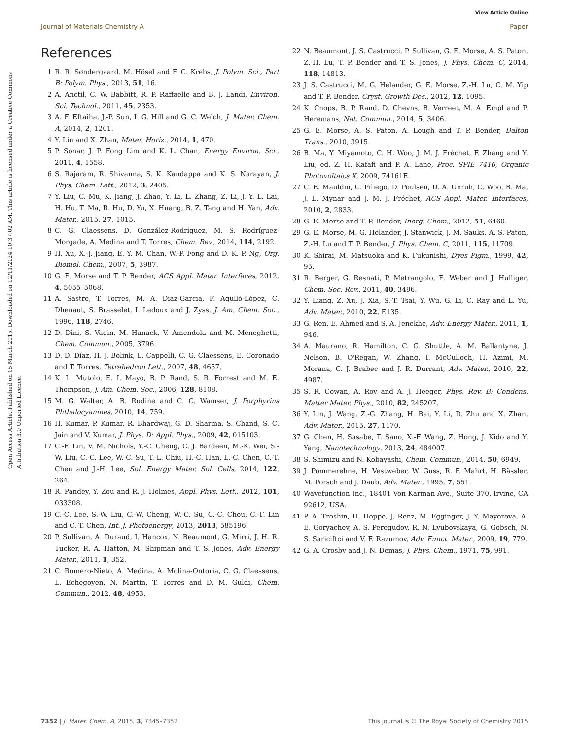View Article Online
Journal of Materials Chemistry A Paper
Open Access Article. Published on 05 March 2015. Downloaded on 12/11/2024 10:37:02 AM. This article is licensed under a Creative Commons Attribution 3.0 Unported Licence.
References
1 R. R. Søndergaard, M. Hösel and F. C. Krebs, J. Polym. Sci., Part B: Polym. Phys., 2013, 51, 16.
2 A. Anctil, C. W. Babbitt, R. P. Raffaelle and B. J. Landi, Environ. Sci. Technol., 2011, 45, 2353.
3 A. F. Eftaiha, J.-P. Sun, I. G. Hill and G. C. Welch, J. Mater. Chem. A, 2014, 2, 1201.
4 Y. Lin and X. Zhan, Mater. Horiz., 2014, 1, 470.
5 P. Sonar, J. P. Fong Lim and K. L. Chan, Energy Environ. Sci., 2011, 4, 1558.
6 S. Rajaram, R. Shivanna, S. K. Kandappa and K. S. Narayan, J. Phys. Chem. Lett., 2012, 3, 2405.
7 Y. Liu, C. Mu, K. Jiang, J. Zhao, Y. Li, L. Zhang, Z. Li, J. Y. L. Lai, H. Hu, T. Ma, R. Hu, D. Yu, X. Huang, B. Z. Tang and H. Yan, Adv. Mater., 2015, 27, 1015.
8 C. G. Claessens, D. González-Rodríguez, M. S. Rodríguez-Morgade, A. Medina and T. Torres, Chem. Rev., 2014, 114, 2192.
9 H. Xu, X.-J. Jiang, E. Y. M. Chan, W.-P. Fong and D. K. P. Ng, Org. Biomol. Chem., 2007, 5, 3987.
10 G. E. Morse and T. P. Bender, ACS Appl. Mater. Interfaces, 2012, 4, 5055–5068.
11 A. Sastre, T. Torres, M. A. Diaz-Garcia, F. Agulló-López, C. Dhenaut, S. Brasselet, I. Ledoux and J. Zyss, J. Am. Chem. Soc., 1996, 118, 2746.
12 D. Dini, S. Vagin, M. Hanack, V. Amendola and M. Meneghetti, Chem. Commun., 2005, 3796.
13 D. D. Díaz, H. J. Bolink, L. Cappelli, C. G. Claessens, E. Coronado and T. Torres, Tetrahedron Lett., 2007, 48, 4657.
14 K. L. Mutolo, E. I. Mayo, B. P. Rand, S. R. Forrest and M. E. Thompson, J. Am. Chem. Soc., 2006, 128, 8108.
15 M. G. Walter, A. B. Rudine and C. C. Wamser, J. Porphyrins Phthalocyanines, 2010, 14, 759.
16 H. Kumar, P. Kumar, R. Bhardwaj, G. D. Sharma, S. Chand, S. C. Jain and V. Kumar, J. Phys. D: Appl. Phys., 2009, 42, 015103.
17 C.-F. Lin, V. M. Nichols, Y.-C. Cheng, C. J. Bardeen, M.-K. Wei, S.-W. Liu, C.-C. Lee, W.-C. Su, T.-L. Chiu, H.-C. Han, L.-C. Chen, C.-T. Chen and J.-H. Lee, Sol. Energy Mater. Sol. Cells, 2014, 122, 264.
18 R. Pandey, Y. Zou and R. J. Holmes, Appl. Phys. Lett., 2012, 101, 033308.
19 C.-C. Lee, S.-W. Liu, C.-W. Cheng, W.-C. Su, C.-C. Chou, C.-F. Lin and C.-T. Chen, Int. J. Photoenergy, 2013, 2013, 585196.
20 P. Sullivan, A. Duraud, I. Hancox, N. Beaumont, G. Mirri, J. H. R. Tucker, R. A. Hatton, M. Shipman and T. S. Jones, Adv. Energy Mater., 2011, 1, 352.
21 C. Romero-Nieto, A. Medina, A. Molina-Ontoria, C. G. Claessens, L. Echegoyen, N. Martín, T. Torres and D. M. Guldi, Chem. Commun., 2012, 48, 4953.
22 N. Beaumont, J. S. Castrucci, P. Sullivan, G. E. Morse, A. S. Paton, Z.-H. Lu, T. P. Bender and T. S. Jones, J. Phys. Chem. C, 2014, 118, 14813.
23 J. S. Castrucci, M. G. Helander, G. E. Morse, Z.-H. Lu, C. M. Yip and T. P. Bender, Cryst. Growth Des., 2012, 12, 1095.
24 K. Cnops, B. P. Rand, D. Cheyns, B. Verreet, M. A. Empl and P. Heremans, Nat. Commun., 2014, 5, 3406.
25 G. E. Morse, A. S. Paton, A. Lough and T. P. Bender, Dalton Trans., 2010, 3915.
26 B. Ma, Y. Miyamoto, C. H. Woo, J. M. J. Fréchet, F. Zhang and Y. Liu, ed. Z. H. Kafafi and P. A. Lane, Proc. SPIE 7416, Organic Photovoltaics X, 2009, 74161E.
27 C. E. Mauldin, C. Piliego, D. Poulsen, D. A. Unruh, C. Woo, B. Ma, J. L. Mynar and J. M. J. Fréchet, ACS Appl. Mater. Interfaces, 2010, 2, 2833.
28 G. E. Morse and T. P. Bender, Inorg. Chem., 2012, 51, 6460.
29 G. E. Morse, M. G. Helander, J. Stanwick, J. M. Sauks, A. S. Paton, Z.-H. Lu and T. P. Bender, J. Phys. Chem. C, 2011, 115, 11709.
30 K. Shirai, M. Matsuoka and K. Fukunishi, Dyes Pigm., 1999, 42, 95.
31 R. Berger, G. Resnati, P. Metrangolo, E. Weber and J. Hulliger, Chem. Soc. Rev., 2011, 40, 3496.
32 Y. Liang, Z. Xu, J. Xia, S.-T. Tsai, Y. Wu, G. Li, C. Ray and L. Yu, Adv. Mater., 2010, 22, E135.
33 G. Ren, E. Ahmed and S. A. Jenekhe, Adv. Energy Mater., 2011, 1, 946.
34 A. Maurano, R. Hamilton, C. G. Shuttle, A. M. Ballantyne, J. Nelson, B. O'Regan, W. Zhang, I. McCulloch, H. Azimi, M. Morana, C. J. Brabec and J. R. Durrant, Adv. Mater., 2010, 22, 4987.
35 S. R. Cowan, A. Roy and A. J. Heeger, Phys. Rev. B: Condens. Matter Mater. Phys., 2010, 82, 245207.
36 Y. Lin, J. Wang, Z.-G. Zhang, H. Bai, Y. Li, D. Zhu and X. Zhan, Adv. Mater., 2015, 27, 1170.
37 G. Chen, H. Sasabe, T. Sano, X.-F. Wang, Z. Hong, J. Kido and Y. Yang, Nanotechnology, 2013, 24, 484007.
38 S. Shimizu and N. Kobayashi, Chem. Commun., 2014, 50, 6949.
39 J. Pommerehne, H. Vestweber, W. Guss, R. F. Mahrt, H. Bässler, M. Porsch and J. Daub, Adv. Mater., 1995, 7, 551.
40 Wavefunction Inc., 18401 Von Karman Ave., Suite 370, Irvine, CA 92612, USA.
41 P. A. Troshin, H. Hoppe, J. Renz, M. Egginger, J. Y. Mayorova, A. E. Goryachev, A. S. Peregudov, R. N. Lyubovskaya, G. Gobsch, N. S. Sariciftci and V. F. Razumov, Adv. Funct. Mater., 2009, 19, 779.
42 G. A. Crosby and J. N. Demas, J. Phys. Chem., 1971, 75, 991.
7352 | J. Mater. Chem. A, 2015, 3, 7345–7352 This journal is © The Royal Society of Chemistry 2015